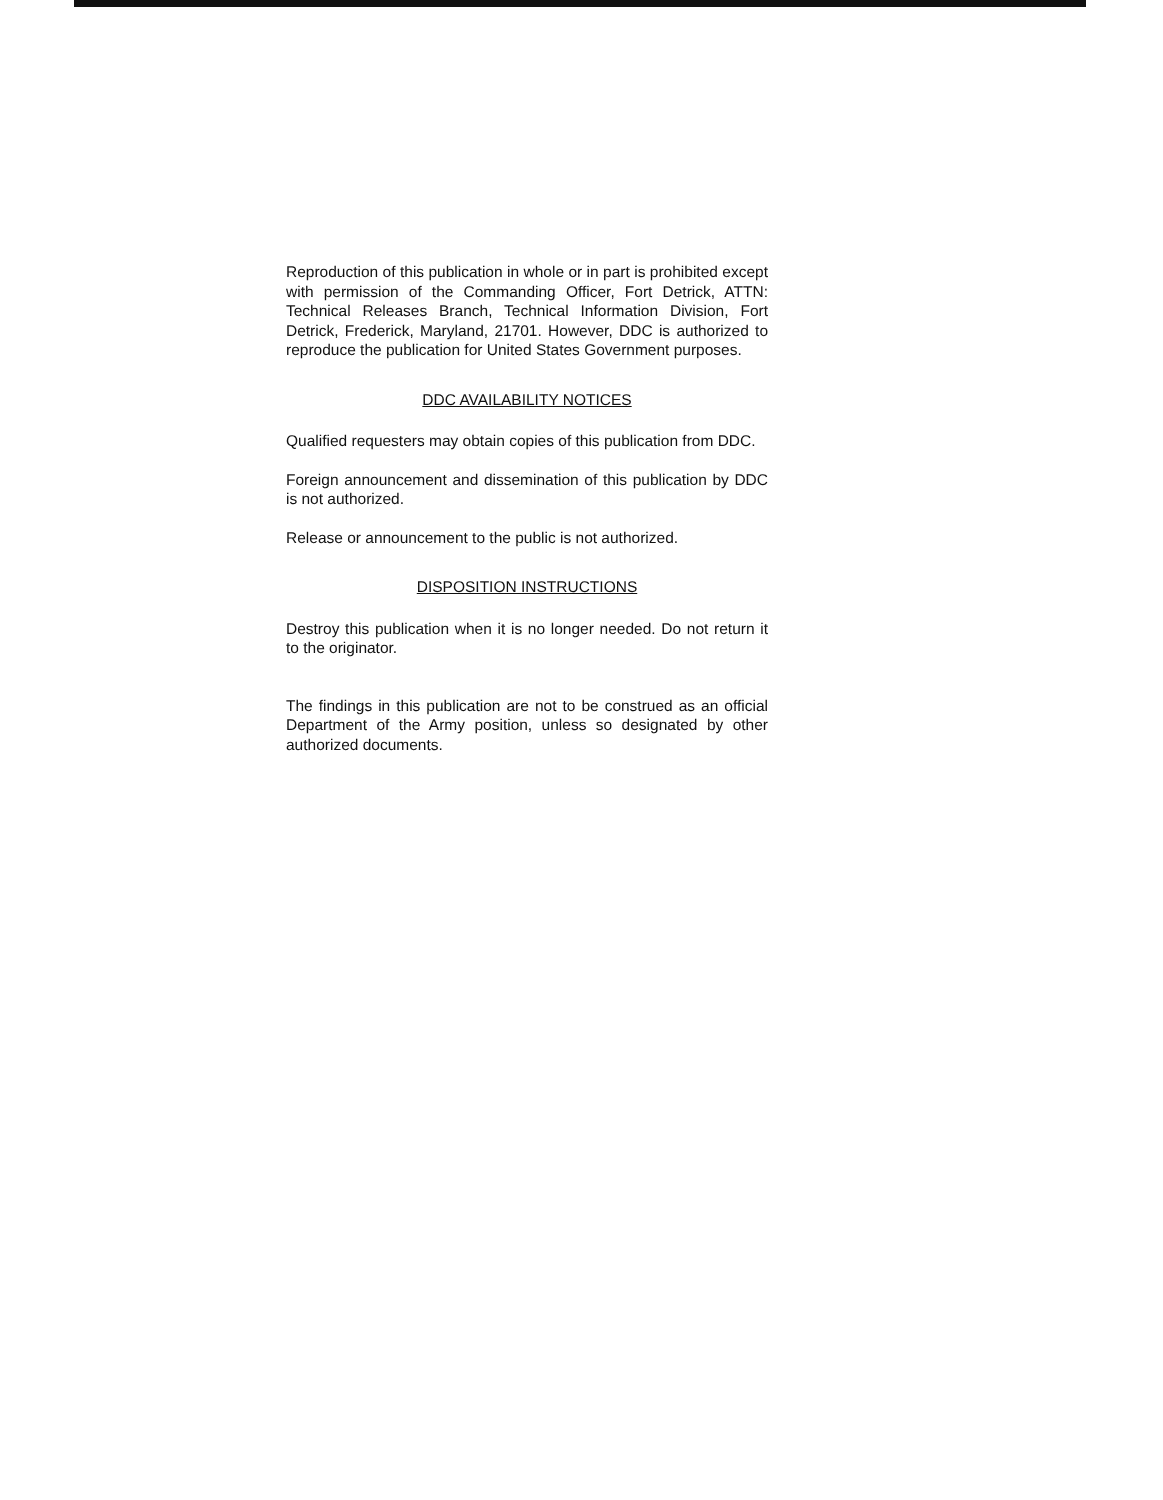Reproduction of this publication in whole or in part is prohibited except with permission of the Commanding Officer, Fort Detrick, ATTN: Technical Releases Branch, Technical Information Division, Fort Detrick, Frederick, Maryland, 21701. However, DDC is authorized to reproduce the publication for United States Government purposes.
DDC AVAILABILITY NOTICES
Qualified requesters may obtain copies of this publication from DDC.
Foreign announcement and dissemination of this publication by DDC is not authorized.
Release or announcement to the public is not authorized.
DISPOSITION INSTRUCTIONS
Destroy this publication when it is no longer needed. Do not return it to the originator.
The findings in this publication are not to be construed as an official Department of the Army position, unless so designated by other authorized documents.